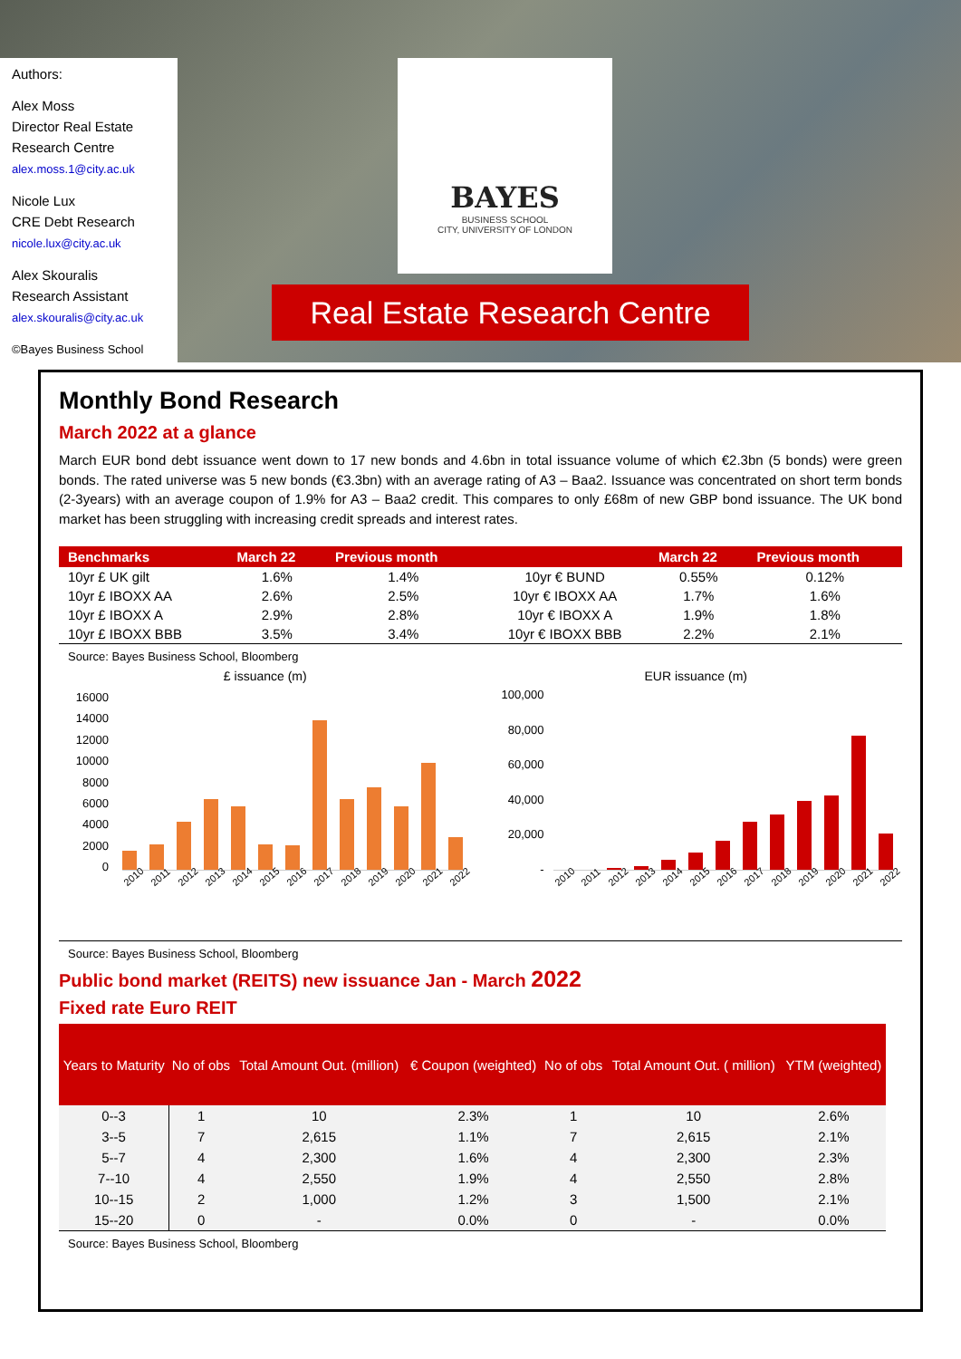Authors:
Alex Moss
Director Real Estate Research Centre
alex.moss.1@city.ac.uk
Nicole Lux
CRE Debt Research
nicole.lux@city.ac.uk
Alex Skouralis
Research Assistant
alex.skouralis@city.ac.uk
©Bayes Business School
BAYES
BUSINESS SCHOOL
CITY, UNIVERSITY OF LONDON
Real Estate Research Centre
Monthly Bond Research
March 2022 at a glance
March EUR bond debt issuance went down to 17 new bonds and 4.6bn in total issuance volume of which €2.3bn (5 bonds) were green bonds. The rated universe was 5 new bonds (€3.3bn) with an average rating of A3 – Baa2. Issuance was concentrated on short term bonds (2-3years) with an average coupon of 1.9% for A3 – Baa2 credit. This compares to only £68m of new GBP bond issuance. The UK bond market has been struggling with increasing credit spreads and interest rates.
| Benchmarks | March 22 | Previous month | | March 22 | Previous month |
| --- | --- | --- | --- | --- | --- |
| 10yr £ UK gilt | 1.6% | 1.4% | 10yr € BUND | 0.55% | 0.12% |
| 10yr £ IBOXX AA | 2.6% | 2.5% | 10yr € IBOXX AA | 1.7% | 1.6% |
| 10yr £ IBOXX A | 2.9% | 2.8% | 10yr € IBOXX A | 1.9% | 1.8% |
| 10yr £ IBOXX BBB | 3.5% | 3.4% | 10yr € IBOXX BBB | 2.2% | 2.1% |
Source: Bayes Business School, Bloomberg
£ issuance (m)
16000
14000
12000
10000
8000
6000
4000
2000
0
2010 2011 2012 2013 2014 2015 2016 2017 2018 2019 2020 2021 2022
EUR issuance (m)
100,000
80,000
60,000
40,000
20,000
-
2010 2011 2012 2013 2014 2015 2016 2017 2018 2019 2020 2021 2022
Source: Bayes Business School, Bloomberg
Public bond market (REITS) new issuance Jan - March 2022
Fixed rate Euro REIT
| Years to Maturity | No of obs | Total Amount Out. (million) | € Coupon (weighted) | No of obs | Total Amount Out. ( million) | YTM (weighted) |
| --- | --- | --- | --- | --- | --- | --- |
| 0--3 | 1 | 10 | 2.3% | 1 | 10 | 2.6% |
| 3--5 | 7 | 2,615 | 1.1% | 7 | 2,615 | 2.1% |
| 5--7 | 4 | 2,300 | 1.6% | 4 | 2,300 | 2.3% |
| 7--10 | 4 | 2,550 | 1.9% | 4 | 2,550 | 2.8% |
| 10--15 | 2 | 1,000 | 1.2% | 3 | 1,500 | 2.1% |
| 15--20 | 0 | - | 0.0% | 0 | - | 0.0% |
Source: Bayes Business School, Bloomberg